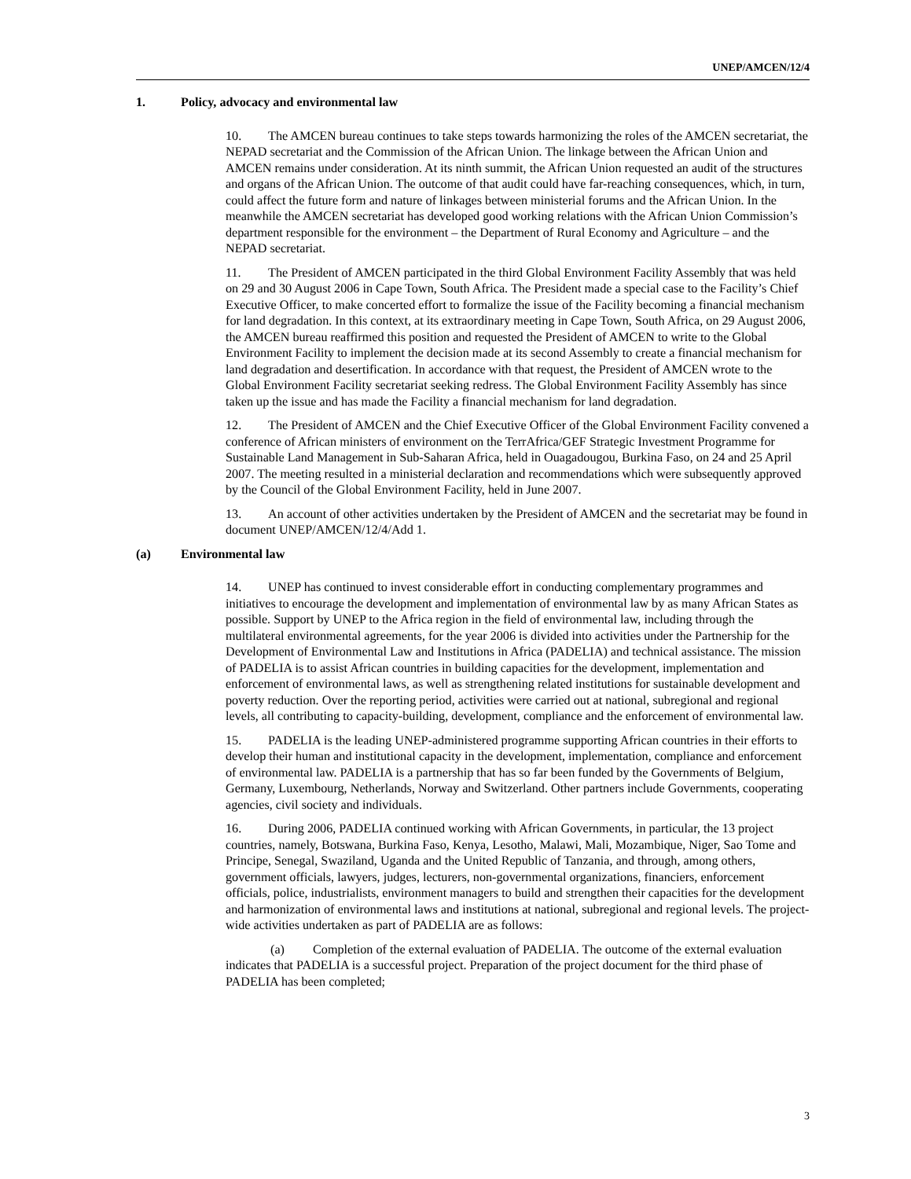UNEP/AMCEN/12/4
1. Policy, advocacy and environmental law
10. The AMCEN bureau continues to take steps towards harmonizing the roles of the AMCEN secretariat, the NEPAD secretariat and the Commission of the African Union. The linkage between the African Union and AMCEN remains under consideration. At its ninth summit, the African Union requested an audit of the structures and organs of the African Union. The outcome of that audit could have far-reaching consequences, which, in turn, could affect the future form and nature of linkages between ministerial forums and the African Union. In the meanwhile the AMCEN secretariat has developed good working relations with the African Union Commission’s department responsible for the environment – the Department of Rural Economy and Agriculture – and the NEPAD secretariat.
11. The President of AMCEN participated in the third Global Environment Facility Assembly that was held on 29 and 30 August 2006 in Cape Town, South Africa. The President made a special case to the Facility’s Chief Executive Officer, to make concerted effort to formalize the issue of the Facility becoming a financial mechanism for land degradation. In this context, at its extraordinary meeting in Cape Town, South Africa, on 29 August 2006, the AMCEN bureau reaffirmed this position and requested the President of AMCEN to write to the Global Environment Facility to implement the decision made at its second Assembly to create a financial mechanism for land degradation and desertification. In accordance with that request, the President of AMCEN wrote to the Global Environment Facility secretariat seeking redress. The Global Environment Facility Assembly has since taken up the issue and has made the Facility a financial mechanism for land degradation.
12. The President of AMCEN and the Chief Executive Officer of the Global Environment Facility convened a conference of African ministers of environment on the TerrAfrica/GEF Strategic Investment Programme for Sustainable Land Management in Sub-Saharan Africa, held in Ouagadougou, Burkina Faso, on 24 and 25 April 2007. The meeting resulted in a ministerial declaration and recommendations which were subsequently approved by the Council of the Global Environment Facility, held in June 2007.
13. An account of other activities undertaken by the President of AMCEN and the secretariat may be found in document UNEP/AMCEN/12/4/Add 1.
(a) Environmental law
14. UNEP has continued to invest considerable effort in conducting complementary programmes and initiatives to encourage the development and implementation of environmental law by as many African States as possible. Support by UNEP to the Africa region in the field of environmental law, including through the multilateral environmental agreements, for the year 2006 is divided into activities under the Partnership for the Development of Environmental Law and Institutions in Africa (PADELIA) and technical assistance. The mission of PADELIA is to assist African countries in building capacities for the development, implementation and enforcement of environmental laws, as well as strengthening related institutions for sustainable development and poverty reduction. Over the reporting period, activities were carried out at national, subregional and regional levels, all contributing to capacity-building, development, compliance and the enforcement of environmental law.
15. PADELIA is the leading UNEP-administered programme supporting African countries in their efforts to develop their human and institutional capacity in the development, implementation, compliance and enforcement of environmental law. PADELIA is a partnership that has so far been funded by the Governments of Belgium, Germany, Luxembourg, Netherlands, Norway and Switzerland. Other partners include Governments, cooperating agencies, civil society and individuals.
16. During 2006, PADELIA continued working with African Governments, in particular, the 13 project countries, namely, Botswana, Burkina Faso, Kenya, Lesotho, Malawi, Mali, Mozambique, Niger, Sao Tome and Principe, Senegal, Swaziland, Uganda and the United Republic of Tanzania, and through, among others, government officials, lawyers, judges, lecturers, non-governmental organizations, financiers, enforcement officials, police, industrialists, environment managers to build and strengthen their capacities for the development and harmonization of environmental laws and institutions at national, subregional and regional levels. The project-wide activities undertaken as part of PADELIA are as follows:
(a) Completion of the external evaluation of PADELIA. The outcome of the external evaluation indicates that PADELIA is a successful project. Preparation of the project document for the third phase of PADELIA has been completed;
3